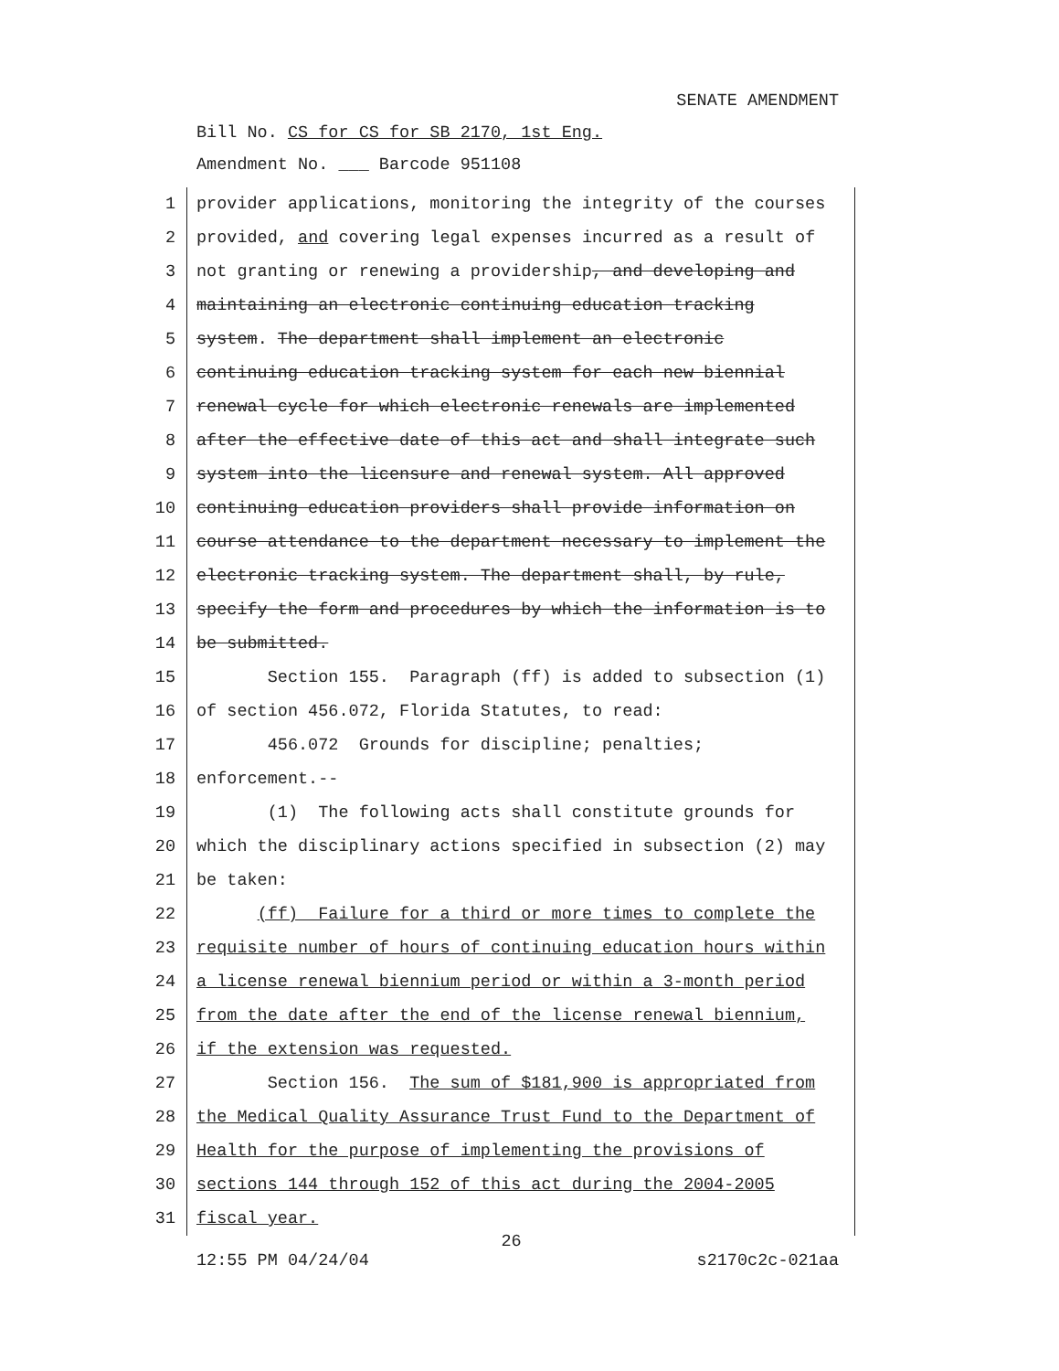SENATE AMENDMENT
Bill No. CS for CS for SB 2170, 1st Eng.
Amendment No. ___ Barcode 951108
1 provider applications, monitoring the integrity of the courses
2 provided, and covering legal expenses incurred as a result of
3 not granting or renewing a providership, and developing and
4 maintaining an electronic continuing education tracking
5 system. The department shall implement an electronic
6 continuing education tracking system for each new biennial
7 renewal cycle for which electronic renewals are implemented
8 after the effective date of this act and shall integrate such
9 system into the licensure and renewal system. All approved
10 continuing education providers shall provide information on
11 course attendance to the department necessary to implement the
12 electronic tracking system. The department shall, by rule,
13 specify the form and procedures by which the information is to
14 be submitted.
15 Section 155. Paragraph (ff) is added to subsection (1)
16 of section 456.072, Florida Statutes, to read:
17 456.072 Grounds for discipline; penalties;
18 enforcement.--
19 (1) The following acts shall constitute grounds for
20 which the disciplinary actions specified in subsection (2) may
21 be taken:
22 (ff) Failure for a third or more times to complete the
23 requisite number of hours of continuing education hours within
24 a license renewal biennium period or within a 3-month period
25 from the date after the end of the license renewal biennium,
26 if the extension was requested.
27 Section 156. The sum of $181,900 is appropriated from
28 the Medical Quality Assurance Trust Fund to the Department of
29 Health for the purpose of implementing the provisions of
30 sections 144 through 152 of this act during the 2004-2005
31 fiscal year.
26
12:55 PM 04/24/04 s2170c2c-021aa